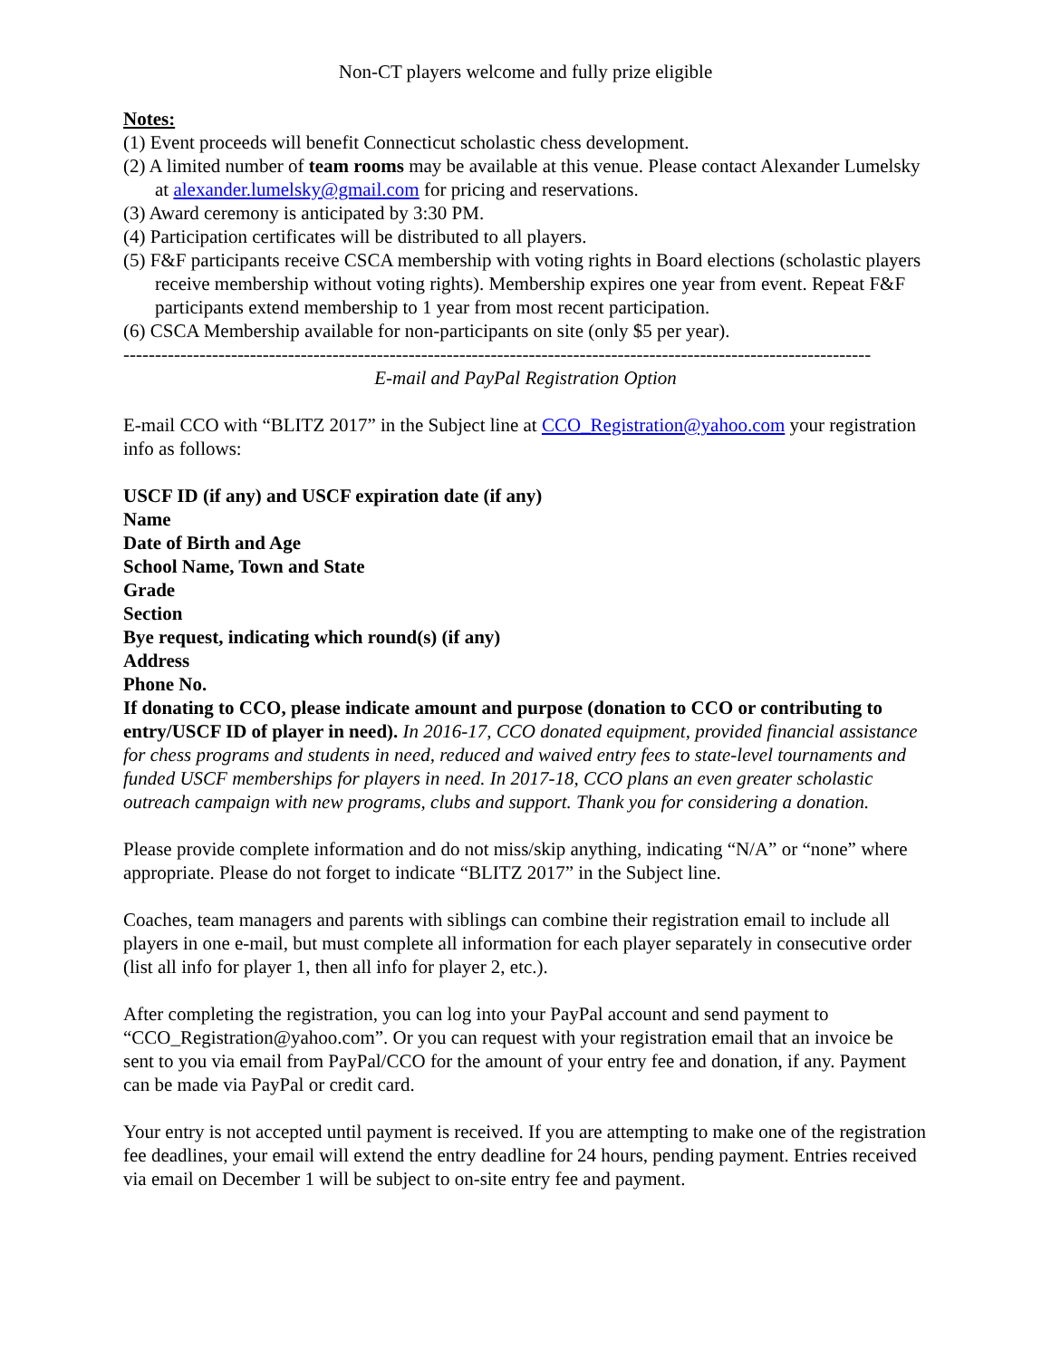Non-CT players welcome and fully prize eligible
Notes:
(1) Event proceeds will benefit Connecticut scholastic chess development.
(2) A limited number of team rooms may be available at this venue. Please contact Alexander Lumelsky at alexander.lumelsky@gmail.com for pricing and reservations.
(3) Award ceremony is anticipated by 3:30 PM.
(4) Participation certificates will be distributed to all players.
(5) F&F participants receive CSCA membership with voting rights in Board elections (scholastic players receive membership without voting rights). Membership expires one year from event. Repeat F&F participants extend membership to 1 year from most recent participation.
(6) CSCA Membership available for non-participants on site (only $5 per year).
----------------------------------------------------------------------------------------------------------------------
E-mail and PayPal Registration Option
E-mail CCO with “BLITZ 2017” in the Subject line at CCO_Registration@yahoo.com your registration info as follows:
USCF ID (if any) and USCF expiration date (if any)
Name
Date of Birth and Age
School Name, Town and State
Grade
Section
Bye request, indicating which round(s) (if any)
Address
Phone No.
If donating to CCO, please indicate amount and purpose (donation to CCO or contributing to entry/USCF ID of player in need). In 2016-17, CCO donated equipment, provided financial assistance for chess programs and students in need, reduced and waived entry fees to state-level tournaments and funded USCF memberships for players in need. In 2017-18, CCO plans an even greater scholastic outreach campaign with new programs, clubs and support. Thank you for considering a donation.
Please provide complete information and do not miss/skip anything, indicating “N/A” or “none” where appropriate. Please do not forget to indicate “BLITZ 2017” in the Subject line.
Coaches, team managers and parents with siblings can combine their registration email to include all players in one e-mail, but must complete all information for each player separately in consecutive order (list all info for player 1, then all info for player 2, etc.).
After completing the registration, you can log into your PayPal account and send payment to “CCO_Registration@yahoo.com”. Or you can request with your registration email that an invoice be sent to you via email from PayPal/CCO for the amount of your entry fee and donation, if any. Payment can be made via PayPal or credit card.
Your entry is not accepted until payment is received. If you are attempting to make one of the registration fee deadlines, your email will extend the entry deadline for 24 hours, pending payment. Entries received via email on December 1 will be subject to on-site entry fee and payment.